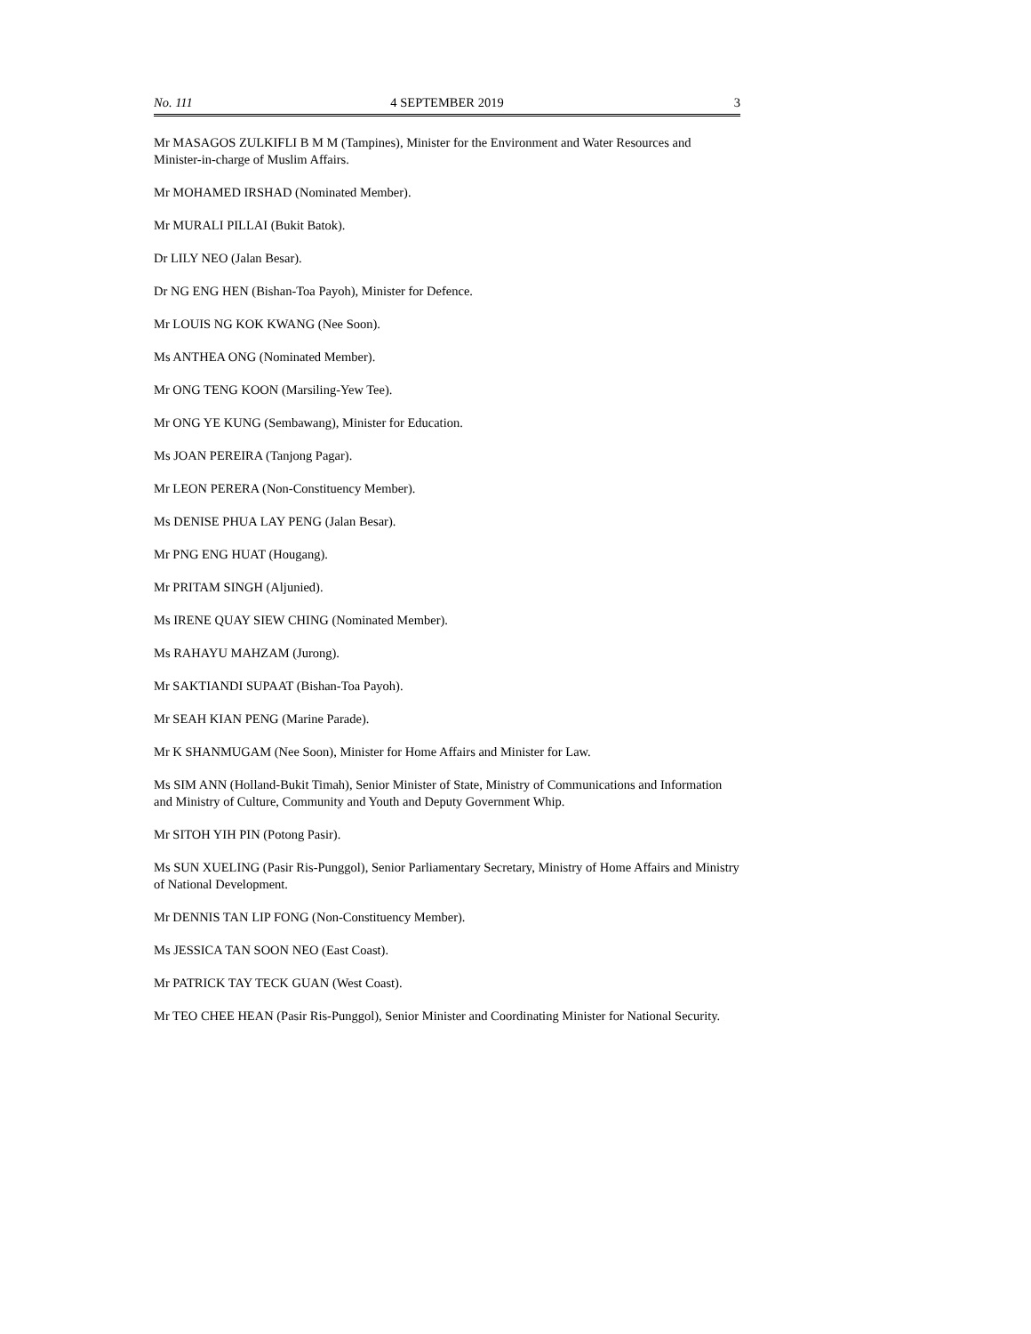No. 111 4 SEPTEMBER 2019 3
Mr MASAGOS ZULKIFLI B M M (Tampines), Minister for the Environment and Water Resources and Minister-in-charge of Muslim Affairs.
Mr MOHAMED IRSHAD (Nominated Member).
Mr MURALI PILLAI (Bukit Batok).
Dr LILY NEO (Jalan Besar).
Dr NG ENG HEN (Bishan-Toa Payoh), Minister for Defence.
Mr LOUIS NG KOK KWANG (Nee Soon).
Ms ANTHEA ONG (Nominated Member).
Mr ONG TENG KOON (Marsiling-Yew Tee).
Mr ONG YE KUNG (Sembawang), Minister for Education.
Ms JOAN PEREIRA (Tanjong Pagar).
Mr LEON PERERA (Non-Constituency Member).
Ms DENISE PHUA LAY PENG (Jalan Besar).
Mr PNG ENG HUAT (Hougang).
Mr PRITAM SINGH (Aljunied).
Ms IRENE QUAY SIEW CHING (Nominated Member).
Ms RAHAYU MAHZAM (Jurong).
Mr SAKTIANDI SUPAAT (Bishan-Toa Payoh).
Mr SEAH KIAN PENG (Marine Parade).
Mr K SHANMUGAM (Nee Soon), Minister for Home Affairs and Minister for Law.
Ms SIM ANN (Holland-Bukit Timah), Senior Minister of State, Ministry of Communications and Information and Ministry of Culture, Community and Youth and Deputy Government Whip.
Mr SITOH YIH PIN (Potong Pasir).
Ms SUN XUELING (Pasir Ris-Punggol), Senior Parliamentary Secretary, Ministry of Home Affairs and Ministry of National Development.
Mr DENNIS TAN LIP FONG (Non-Constituency Member).
Ms JESSICA TAN SOON NEO (East Coast).
Mr PATRICK TAY TECK GUAN (West Coast).
Mr TEO CHEE HEAN (Pasir Ris-Punggol), Senior Minister and Coordinating Minister for National Security.